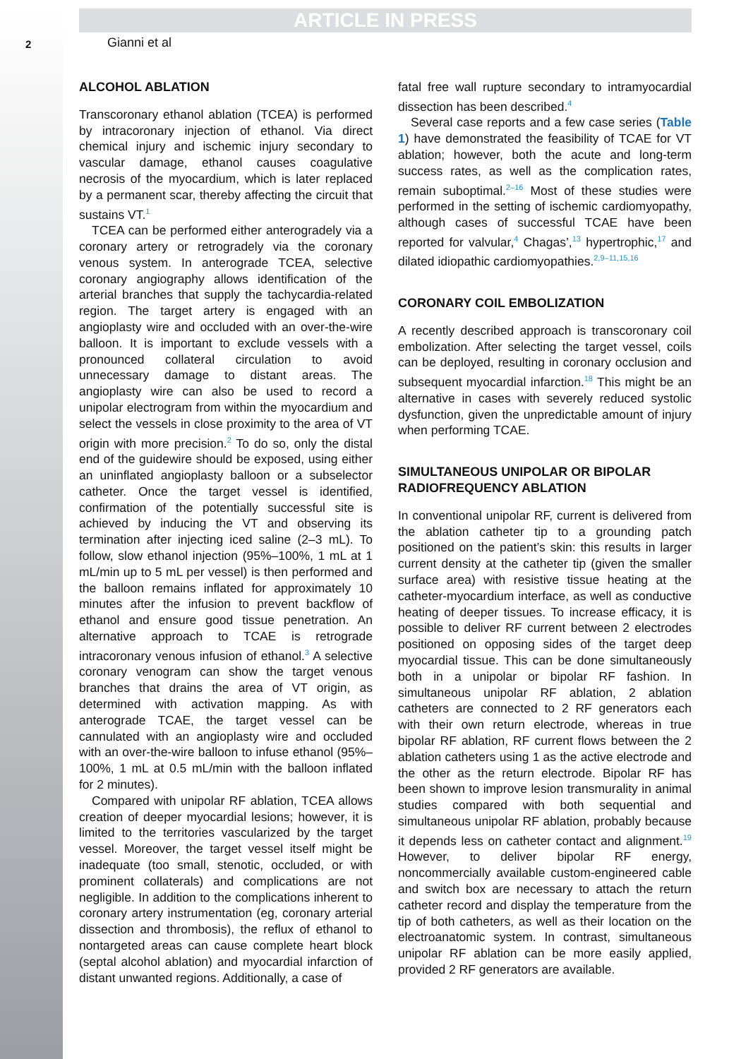ARTICLE IN PRESS
2
Gianni et al
ALCOHOL ABLATION
Transcoronary ethanol ablation (TCEA) is performed by intracoronary injection of ethanol. Via direct chemical injury and ischemic injury secondary to vascular damage, ethanol causes coagulative necrosis of the myocardium, which is later replaced by a permanent scar, thereby affecting the circuit that sustains VT.<sup>1</sup>
TCEA can be performed either anterogradely via a coronary artery or retrogradely via the coronary venous system. In anterograde TCEA, selective coronary angiography allows identification of the arterial branches that supply the tachycardia-related region. The target artery is engaged with an angioplasty wire and occluded with an over-the-wire balloon. It is important to exclude vessels with a pronounced collateral circulation to avoid unnecessary damage to distant areas. The angioplasty wire can also be used to record a unipolar electrogram from within the myocardium and select the vessels in close proximity to the area of VT origin with more precision.<sup>2</sup> To do so, only the distal end of the guidewire should be exposed, using either an uninflated angioplasty balloon or a subselector catheter. Once the target vessel is identified, confirmation of the potentially successful site is achieved by inducing the VT and observing its termination after injecting iced saline (2–3 mL). To follow, slow ethanol injection (95%–100%, 1 mL at 1 mL/min up to 5 mL per vessel) is then performed and the balloon remains inflated for approximately 10 minutes after the infusion to prevent backflow of ethanol and ensure good tissue penetration. An alternative approach to TCAE is retrograde intracoronary venous infusion of ethanol.<sup>3</sup> A selective coronary venogram can show the target venous branches that drains the area of VT origin, as determined with activation mapping. As with anterograde TCAE, the target vessel can be cannulated with an angioplasty wire and occluded with an over-the-wire balloon to infuse ethanol (95%–100%, 1 mL at 0.5 mL/min with the balloon inflated for 2 minutes).
Compared with unipolar RF ablation, TCEA allows creation of deeper myocardial lesions; however, it is limited to the territories vascularized by the target vessel. Moreover, the target vessel itself might be inadequate (too small, stenotic, occluded, or with prominent collaterals) and complications are not negligible. In addition to the complications inherent to coronary artery instrumentation (eg, coronary arterial dissection and thrombosis), the reflux of ethanol to nontargeted areas can cause complete heart block (septal alcohol ablation) and myocardial infarction of distant unwanted regions. Additionally, a case of
fatal free wall rupture secondary to intramyocardial dissection has been described.<sup>4</sup>
Several case reports and a few case series (Table 1) have demonstrated the feasibility of TCAE for VT ablation; however, both the acute and long-term success rates, as well as the complication rates, remain suboptimal.<sup>2–16</sup> Most of these studies were performed in the setting of ischemic cardiomyopathy, although cases of successful TCAE have been reported for valvular,<sup>4</sup> Chagas’,<sup>13</sup> hypertrophic,<sup>17</sup> and dilated idiopathic cardiomyopathies.<sup>2,9–11,15,16</sup>
CORONARY COIL EMBOLIZATION
A recently described approach is transcoronary coil embolization. After selecting the target vessel, coils can be deployed, resulting in coronary occlusion and subsequent myocardial infarction.<sup>18</sup> This might be an alternative in cases with severely reduced systolic dysfunction, given the unpredictable amount of injury when performing TCAE.
SIMULTANEOUS UNIPOLAR OR BIPOLAR RADIOFREQUENCY ABLATION
In conventional unipolar RF, current is delivered from the ablation catheter tip to a grounding patch positioned on the patient’s skin: this results in larger current density at the catheter tip (given the smaller surface area) with resistive tissue heating at the catheter-myocardium interface, as well as conductive heating of deeper tissues. To increase efficacy, it is possible to deliver RF current between 2 electrodes positioned on opposing sides of the target deep myocardial tissue. This can be done simultaneously both in a unipolar or bipolar RF fashion. In simultaneous unipolar RF ablation, 2 ablation catheters are connected to 2 RF generators each with their own return electrode, whereas in true bipolar RF ablation, RF current flows between the 2 ablation catheters using 1 as the active electrode and the other as the return electrode. Bipolar RF has been shown to improve lesion transmurality in animal studies compared with both sequential and simultaneous unipolar RF ablation, probably because it depends less on catheter contact and alignment.<sup>19</sup> However, to deliver bipolar RF energy, noncommercially available custom-engineered cable and switch box are necessary to attach the return catheter record and display the temperature from the tip of both catheters, as well as their location on the electroanatomic system. In contrast, simultaneous unipolar RF ablation can be more easily applied, provided 2 RF generators are available.